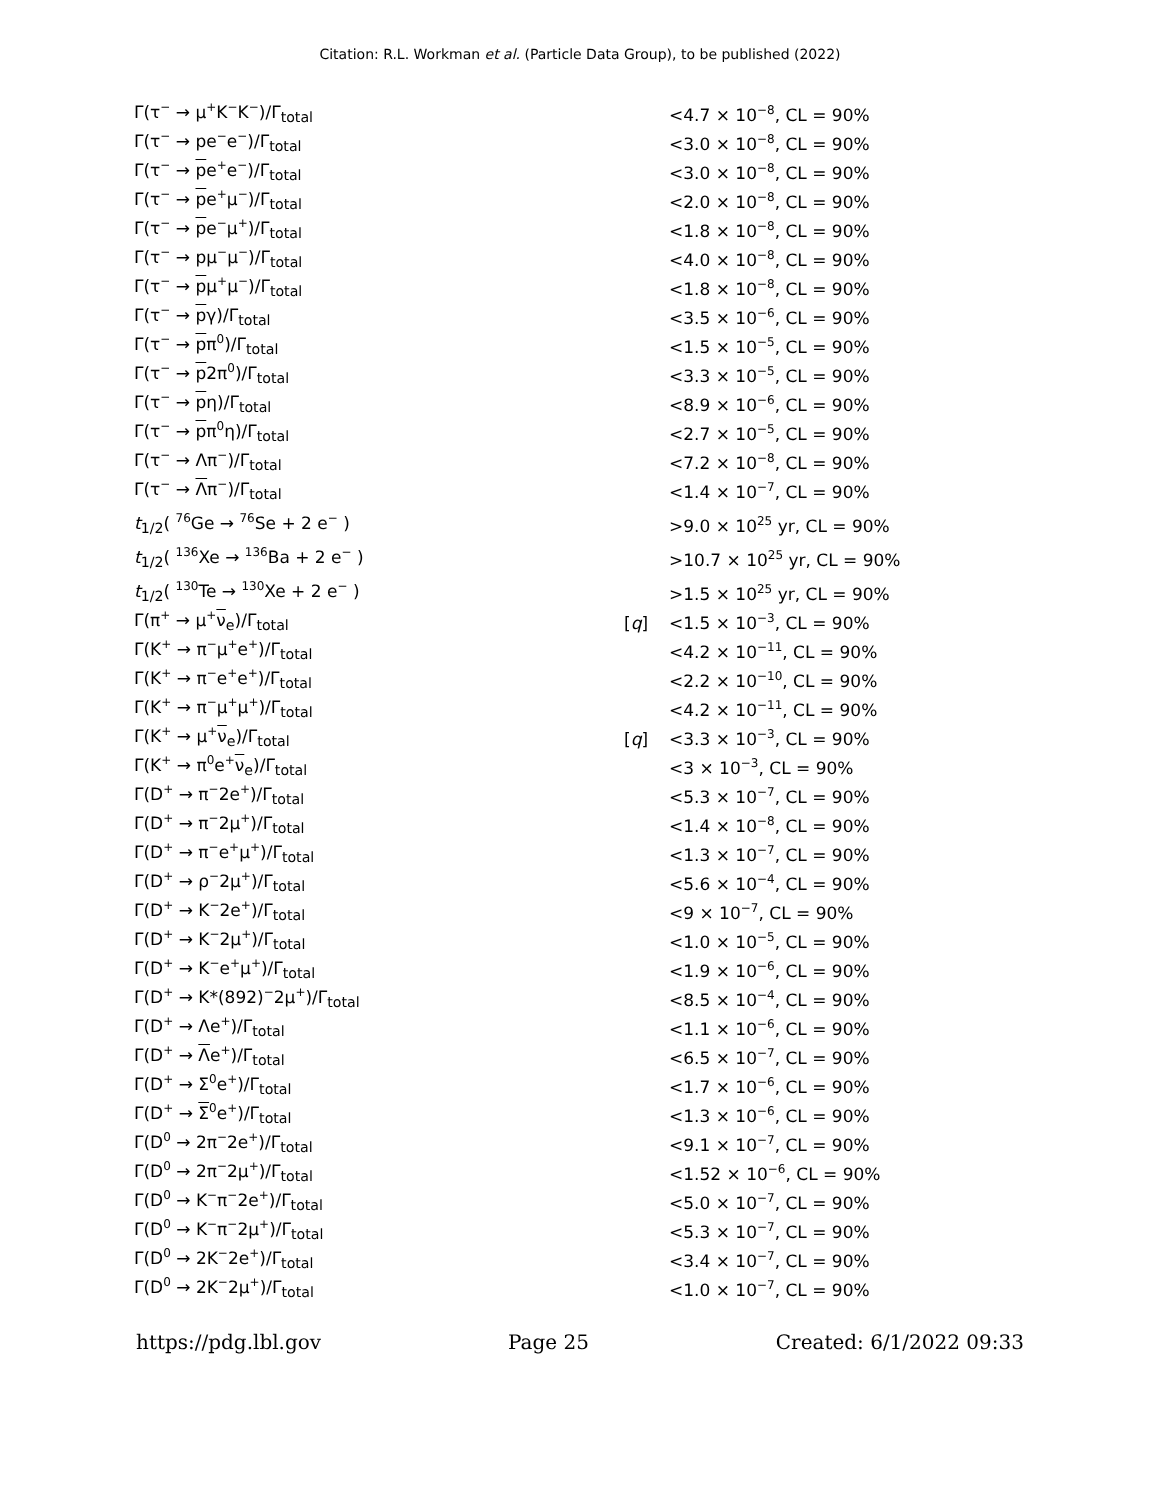Citation: R.L. Workman et al. (Particle Data Group), to be published (2022)
| Γ(τ<sup>−</sup> → μ<sup>+</sup>K<sup>−</sup>K<sup>−</sup>)/Γ<sub>total</sub> | | <4.7 × 10<sup>−8</sup>, CL = 90% |
| Γ(τ<sup>−</sup> → pe<sup>−</sup>e<sup>−</sup>)/Γ<sub>total</sub> | | <3.0 × 10<sup>−8</sup>, CL = 90% |
| Γ(τ<sup>−</sup> → p e<sup>+</sup>e<sup>−</sup>)/Γ<sub>total</sub> | | <3.0 × 10<sup>−8</sup>, CL = 90% |
| Γ(τ<sup>−</sup> → p e<sup>+</sup>μ<sup>−</sup>)/Γ<sub>total</sub> | | <2.0 × 10<sup>−8</sup>, CL = 90% |
| Γ(τ<sup>−</sup> → p e<sup>−</sup>μ<sup>+</sup>)/Γ<sub>total</sub> | | <1.8 × 10<sup>−8</sup>, CL = 90% |
| Γ(τ<sup>−</sup> → pμ<sup>−</sup>μ<sup>−</sup>)/Γ<sub>total</sub> | | <4.0 × 10<sup>−8</sup>, CL = 90% |
| Γ(τ<sup>−</sup> → p μ<sup>+</sup>μ<sup>−</sup>)/Γ<sub>total</sub> | | <1.8 × 10<sup>−8</sup>, CL = 90% |
| Γ(τ<sup>−</sup> → p γ)/Γ<sub>total</sub> | | <3.5 × 10<sup>−6</sup>, CL = 90% |
| Γ(τ<sup>−</sup> → p π<sup>0</sup>)/Γ<sub>total</sub> | | <1.5 × 10<sup>−5</sup>, CL = 90% |
| Γ(τ<sup>−</sup> → p 2π<sup>0</sup>)/Γ<sub>total</sub> | | <3.3 × 10<sup>−5</sup>, CL = 90% |
| Γ(τ<sup>−</sup> → p η)/Γ<sub>total</sub> | | <8.9 × 10<sup>−6</sup>, CL = 90% |
| Γ(τ<sup>−</sup> → p π<sup>0</sup>η)/Γ<sub>total</sub> | | <2.7 × 10<sup>−5</sup>, CL = 90% |
| Γ(τ<sup>−</sup> → Λπ<sup>−</sup>)/Γ<sub>total</sub> | | <7.2 × 10<sup>−8</sup>, CL = 90% |
| Γ(τ<sup>−</sup> → Λ π<sup>−</sup>)/Γ<sub>total</sub> | | <1.4 × 10<sup>−7</sup>, CL = 90% |
| t<sub>1/2</sub>( <sup>76</sup>Ge → <sup>76</sup>Se + 2 e<sup>−</sup> ) | | >9.0 × 10<sup>25</sup> yr, CL = 90% |
| t<sub>1/2</sub>( <sup>136</sup>Xe → <sup>136</sup>Ba + 2 e<sup>−</sup> ) | | >10.7 × 10<sup>25</sup> yr, CL = 90% |
| t<sub>1/2</sub>( <sup>130</sup>Te → <sup>130</sup>Xe + 2 e<sup>−</sup> ) | | >1.5 × 10<sup>25</sup> yr, CL = 90% |
| Γ(π<sup>+</sup> → μ<sup>+</sup> ν<sub>e</sub>)/Γ<sub>total</sub> | [ q ] | <1.5 × 10<sup>−3</sup>, CL = 90% |
| Γ(K<sup>+</sup> → π<sup>−</sup>μ<sup>+</sup>e<sup>+</sup>)/Γ<sub>total</sub> | | <4.2 × 10<sup>−11</sup>, CL = 90% |
| Γ(K<sup>+</sup> → π<sup>−</sup>e<sup>+</sup>e<sup>+</sup>)/Γ<sub>total</sub> | | <2.2 × 10<sup>−10</sup>, CL = 90% |
| Γ(K<sup>+</sup> → π<sup>−</sup>μ<sup>+</sup>μ<sup>+</sup>)/Γ<sub>total</sub> | | <4.2 × 10<sup>−11</sup>, CL = 90% |
| Γ(K<sup>+</sup> → μ<sup>+</sup> ν<sub>e</sub>)/Γ<sub>total</sub> | [ q ] | <3.3 × 10<sup>−3</sup>, CL = 90% |
| Γ(K<sup>+</sup> → π<sup>0</sup>e<sup>+</sup> ν<sub>e</sub>)/Γ<sub>total</sub> | | <3 × 10<sup>−3</sup>, CL = 90% |
| Γ(D<sup>+</sup> → π<sup>−</sup>2e<sup>+</sup>)/Γ<sub>total</sub> | | <5.3 × 10<sup>−7</sup>, CL = 90% |
| Γ(D<sup>+</sup> → π<sup>−</sup>2μ<sup>+</sup>)/Γ<sub>total</sub> | | <1.4 × 10<sup>−8</sup>, CL = 90% |
| Γ(D<sup>+</sup> → π<sup>−</sup>e<sup>+</sup>μ<sup>+</sup>)/Γ<sub>total</sub> | | <1.3 × 10<sup>−7</sup>, CL = 90% |
| Γ(D<sup>+</sup> → ρ<sup>−</sup>2μ<sup>+</sup>)/Γ<sub>total</sub> | | <5.6 × 10<sup>−4</sup>, CL = 90% |
| Γ(D<sup>+</sup> → K<sup>−</sup>2e<sup>+</sup>)/Γ<sub>total</sub> | | <9 × 10<sup>−7</sup>, CL = 90% |
| Γ(D<sup>+</sup> → K<sup>−</sup>2μ<sup>+</sup>)/Γ<sub>total</sub> | | <1.0 × 10<sup>−5</sup>, CL = 90% |
| Γ(D<sup>+</sup> → K<sup>−</sup>e<sup>+</sup>μ<sup>+</sup>)/Γ<sub>total</sub> | | <1.9 × 10<sup>−6</sup>, CL = 90% |
| Γ(D<sup>+</sup> → K*(892)<sup>−</sup>2μ<sup>+</sup>)/Γ<sub>total</sub> | | <8.5 × 10<sup>−4</sup>, CL = 90% |
| Γ(D<sup>+</sup> → Λe<sup>+</sup>)/Γ<sub>total</sub> | | <1.1 × 10<sup>−6</sup>, CL = 90% |
| Γ(D<sup>+</sup> → Λ e<sup>+</sup>)/Γ<sub>total</sub> | | <6.5 × 10<sup>−7</sup>, CL = 90% |
| Γ(D<sup>+</sup> → Σ<sup>0</sup>e<sup>+</sup>)/Γ<sub>total</sub> | | <1.7 × 10<sup>−6</sup>, CL = 90% |
| Γ(D<sup>+</sup> → Σ<sup>0</sup>e<sup>+</sup>)/Γ<sub>total</sub> | | <1.3 × 10<sup>−6</sup>, CL = 90% |
| Γ(D<sup>0</sup> → 2π<sup>−</sup>2e<sup>+</sup>)/Γ<sub>total</sub> | | <9.1 × 10<sup>−7</sup>, CL = 90% |
| Γ(D<sup>0</sup> → 2π<sup>−</sup>2μ<sup>+</sup>)/Γ<sub>total</sub> | | <1.52 × 10<sup>−6</sup>, CL = 90% |
| Γ(D<sup>0</sup> → K<sup>−</sup>π<sup>−</sup>2e<sup>+</sup>)/Γ<sub>total</sub> | | <5.0 × 10<sup>−7</sup>, CL = 90% |
| Γ(D<sup>0</sup> → K<sup>−</sup>π<sup>−</sup>2μ<sup>+</sup>)/Γ<sub>total</sub> | | <5.3 × 10<sup>−7</sup>, CL = 90% |
| Γ(D<sup>0</sup> → 2K<sup>−</sup>2e<sup>+</sup>)/Γ<sub>total</sub> | | <3.4 × 10<sup>−7</sup>, CL = 90% |
| Γ(D<sup>0</sup> → 2K<sup>−</sup>2μ<sup>+</sup>)/Γ<sub>total</sub> | | <1.0 × 10<sup>−7</sup>, CL = 90% |
https://pdg.lbl.gov Page 25 Created: 6/1/2022 09:33